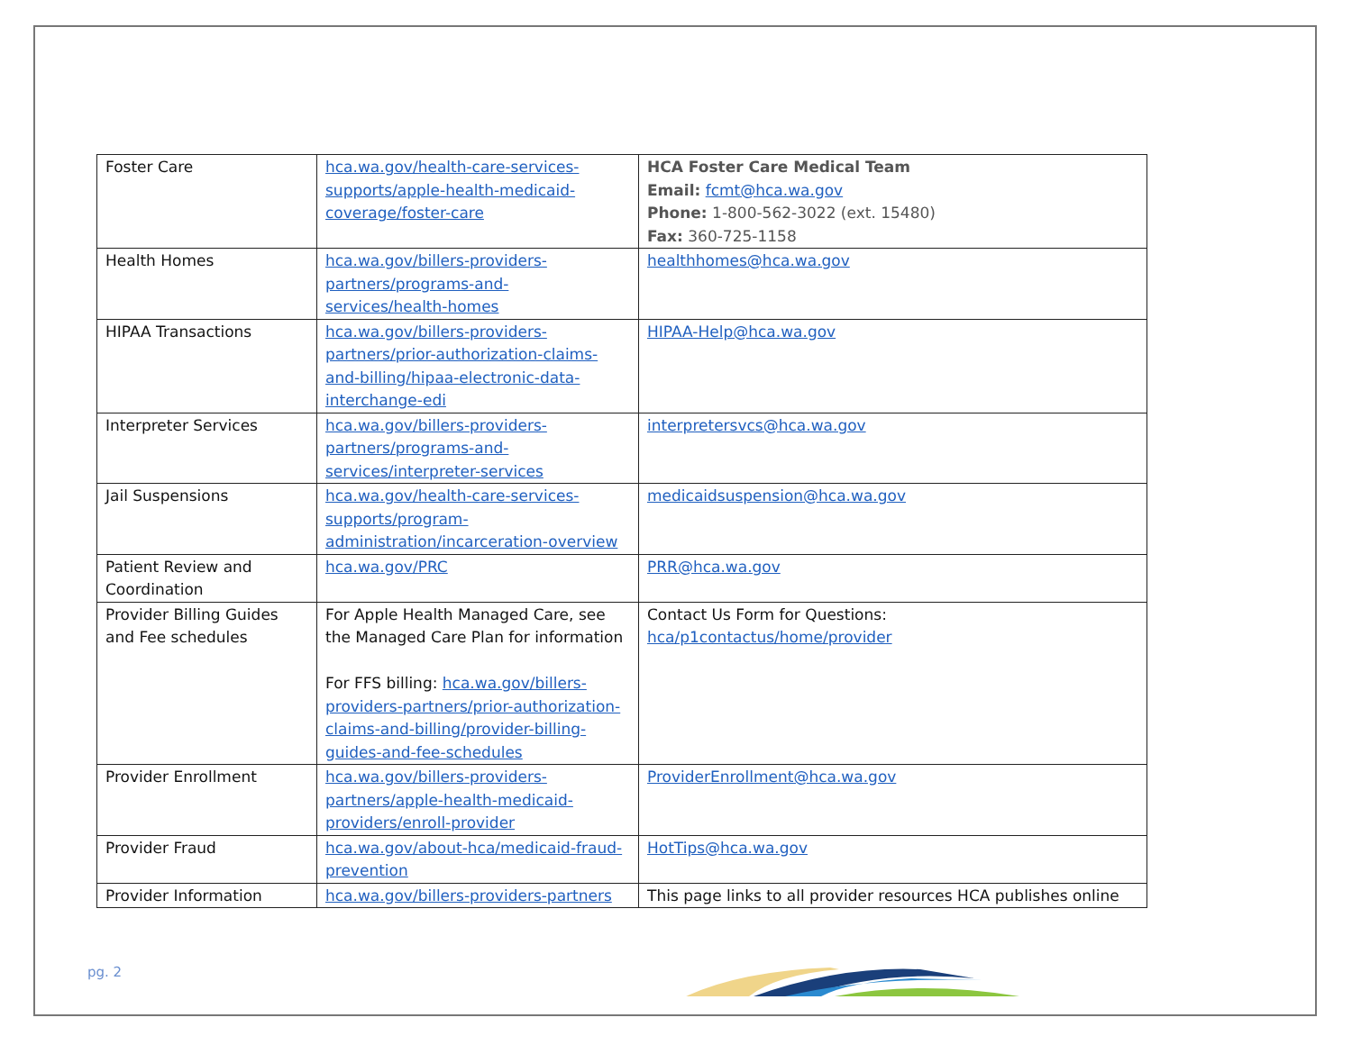| Foster Care | hca.wa.gov/health-care-services-supports/apple-health-medicaid-coverage/foster-care | HCA Foster Care Medical Team Email: fcmt@hca.wa.gov Phone: 1-800-562-3022 (ext. 15480) Fax: 360-725-1158 |
| Health Homes | hca.wa.gov/billers-providers-partners/programs-and-services/health-homes | healthhomes@hca.wa.gov |
| HIPAA Transactions | hca.wa.gov/billers-providers-partners/prior-authorization-claims-and-billing/hipaa-electronic-data-interchange-edi | HIPAA-Help@hca.wa.gov |
| Interpreter Services | hca.wa.gov/billers-providers-partners/programs-and-services/interpreter-services | interpretersvcs@hca.wa.gov |
| Jail Suspensions | hca.wa.gov/health-care-services-supports/program-administration/incarceration-overview | medicaidsuspension@hca.wa.gov |
| Patient Review and Coordination | hca.wa.gov/PRC | PRR@hca.wa.gov |
| Provider Billing Guides and Fee schedules | For Apple Health Managed Care, see the Managed Care Plan for information For FFS billing: hca.wa.gov/billers-providers-partners/prior-authorization-claims-and-billing/provider-billing-guides-and-fee-schedules | Contact Us Form for Questions: hca/p1contactus/home/provider |
| Provider Enrollment | hca.wa.gov/billers-providers-partners/apple-health-medicaid-providers/enroll-provider | ProviderEnrollment@hca.wa.gov |
| Provider Fraud | hca.wa.gov/about-hca/medicaid-fraud-prevention | HotTips@hca.wa.gov |
| Provider Information | hca.wa.gov/billers-providers-partners | This page links to all provider resources HCA publishes online |
pg. 2